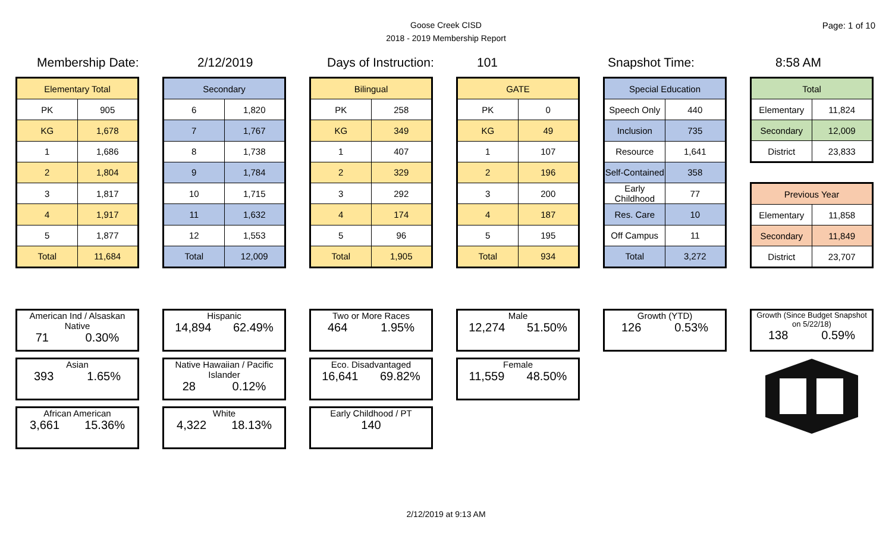Page: 1 of 10
Goose Creek CISD
2018 - 2019 Membership Report
Membership Date: 2/12/2019 Days of Instruction: 101 Snapshot Time: 8:58 AM
| Elementary Total | |
| PK | 905 |
| KG | 1,678 |
| 1 | 1,686 |
| 2 | 1,804 |
| 3 | 1,817 |
| 4 | 1,917 |
| 5 | 1,877 |
| Total | 11,684 |
| Secondary | |
| 6 | 1,820 |
| 7 | 1,767 |
| 8 | 1,738 |
| 9 | 1,784 |
| 10 | 1,715 |
| 11 | 1,632 |
| 12 | 1,553 |
| Total | 12,009 |
| Bilingual | |
| PK | 258 |
| KG | 349 |
| 1 | 407 |
| 2 | 329 |
| 3 | 292 |
| 4 | 174 |
| 5 | 96 |
| Total | 1,905 |
| GATE | |
| PK | 0 |
| KG | 49 |
| 1 | 107 |
| 2 | 196 |
| 3 | 200 |
| 4 | 187 |
| 5 | 195 |
| Total | 934 |
| Special Education | |
| Speech Only | 440 |
| Inclusion | 735 |
| Resource | 1,641 |
| Self-Contained | 358 |
| Early Childhood | 77 |
| Res. Care | 10 |
| Off Campus | 11 |
| Total | 3,272 |
| Total | |
| Elementary | 11,824 |
| Secondary | 12,009 |
| District | 23,833 |
| Previous Year | |
| Elementary | 11,858 |
| Secondary | 11,849 |
| District | 23,707 |
American Ind / Alsaskan Native
71 0.30%
Asian
393 1.65%
African American
3,661 15.36%
Hispanic
14,894 62.49%
Native Hawaiian / Pacific Islander
28 0.12%
White
4,322 18.13%
Two or More Races
464 1.95%
Eco. Disadvantaged
16,641 69.82%
Early Childhood / PT
140
Male
12,274 51.50%
Female
11,559 48.50%
Growth (YTD)
126 0.53%
Growth (Since Budget Snapshot on 5/22/18)
138 0.59%
2/12/2019 at 9:13 AM